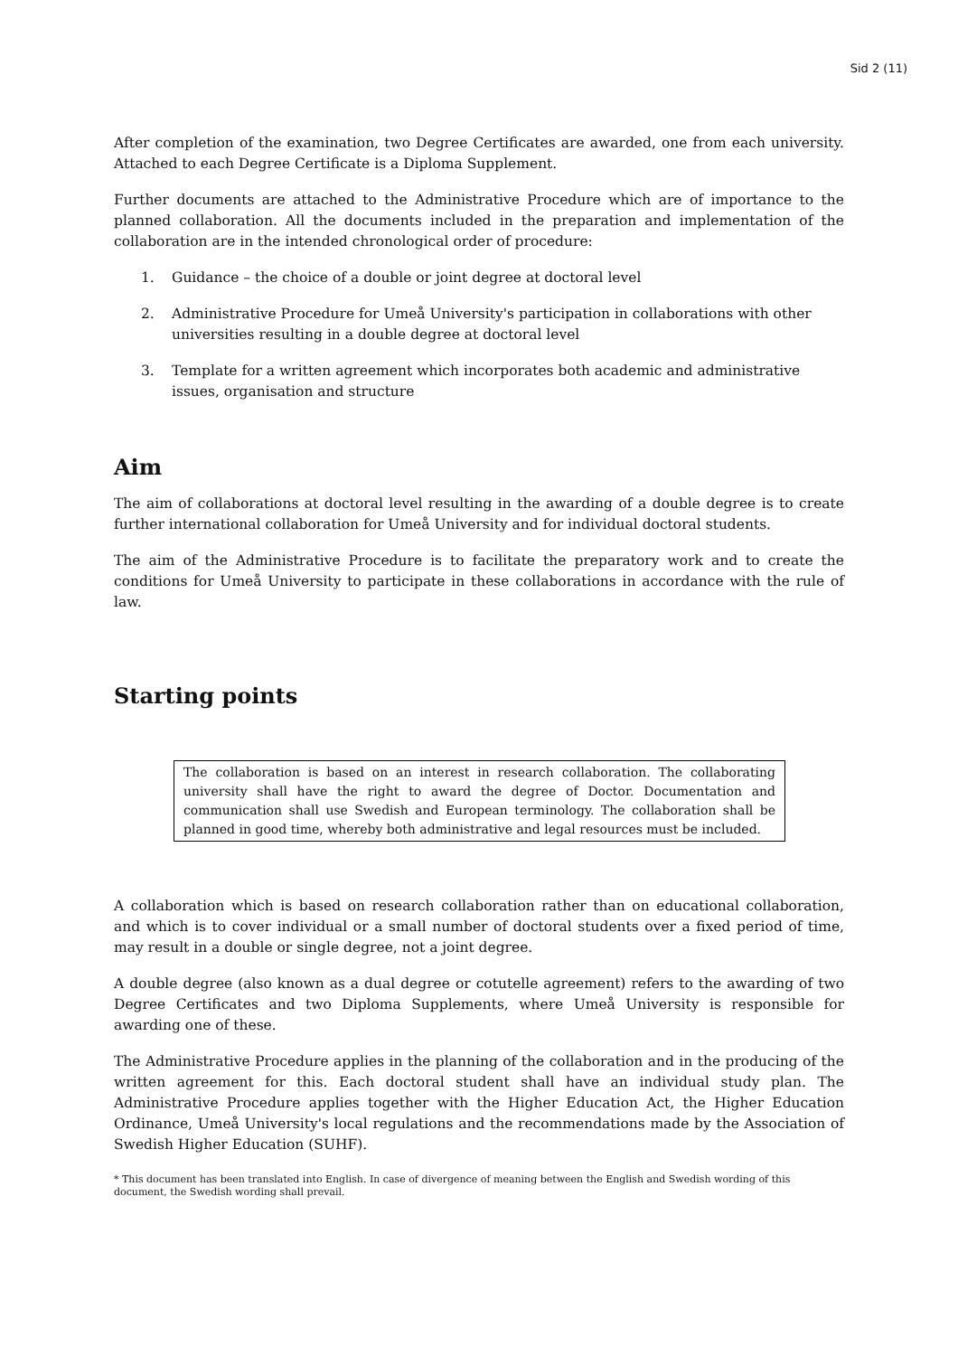Sid 2 (11)
After completion of the examination, two Degree Certificates are awarded, one from each university. Attached to each Degree Certificate is a Diploma Supplement.
Further documents are attached to the Administrative Procedure which are of importance to the planned collaboration. All the documents included in the preparation and implementation of the collaboration are in the intended chronological order of procedure:
1. Guidance – the choice of a double or joint degree at doctoral level
2. Administrative Procedure for Umeå University's participation in collaborations with other universities resulting in a double degree at doctoral level
3. Template for a written agreement which incorporates both academic and administrative issues, organisation and structure
Aim
The aim of collaborations at doctoral level resulting in the awarding of a double degree is to create further international collaboration for Umeå University and for individual doctoral students.
The aim of the Administrative Procedure is to facilitate the preparatory work and to create the conditions for Umeå University to participate in these collaborations in accordance with the rule of law.
Starting points
The collaboration is based on an interest in research collaboration. The collaborating university shall have the right to award the degree of Doctor. Documentation and communication shall use Swedish and European terminology. The collaboration shall be planned in good time, whereby both administrative and legal resources must be included.
A collaboration which is based on research collaboration rather than on educational collaboration, and which is to cover individual or a small number of doctoral students over a fixed period of time, may result in a double or single degree, not a joint degree.
A double degree (also known as a dual degree or cotutelle agreement) refers to the awarding of two Degree Certificates and two Diploma Supplements, where Umeå University is responsible for awarding one of these.
The Administrative Procedure applies in the planning of the collaboration and in the producing of the written agreement for this. Each doctoral student shall have an individual study plan. The Administrative Procedure applies together with the Higher Education Act, the Higher Education Ordinance, Umeå University's local regulations and the recommendations made by the Association of Swedish Higher Education (SUHF).
* This document has been translated into English. In case of divergence of meaning between the English and Swedish wording of this document, the Swedish wording shall prevail.